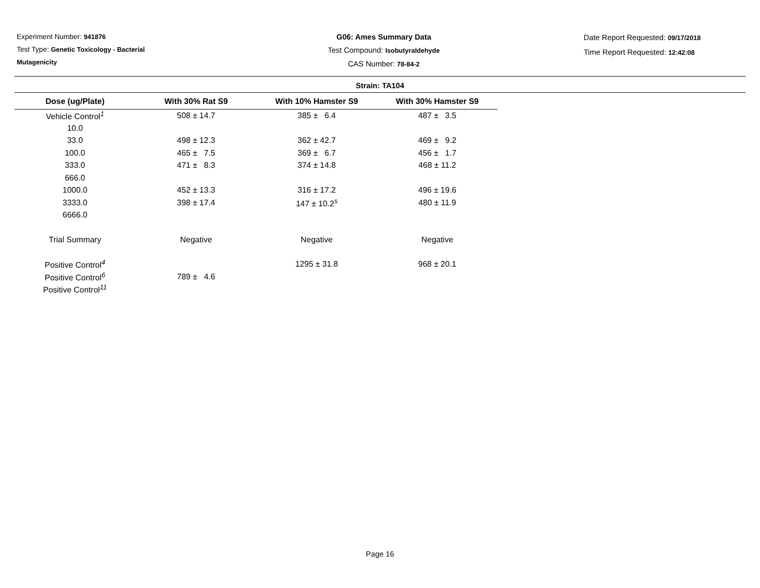Experiment Number: 941876
Test Type: Genetic Toxicology - Bacterial
Mutagenicity
G06: Ames Summary Data
Test Compound: Isobutyraldehyde
CAS Number: 78-84-2
Date Report Requested: 09/17/2018
Time Report Requested: 12:42:08
Strain: TA104
| Dose (ug/Plate) | With 30% Rat S9 | With 10% Hamster S9 | With 30% Hamster S9 |
| --- | --- | --- | --- |
| Vehicle Control<sup>1</sup> | 508 ± 14.7 | 385 ± 6.4 | 487 ± 3.5 |
| 10.0 | | | |
| 33.0 | 498 ± 12.3 | 362 ± 42.7 | 469 ± 9.2 |
| 100.0 | 465 ± 7.5 | 369 ± 6.7 | 456 ± 1.7 |
| 333.0 | 471 ± 8.3 | 374 ± 14.8 | 468 ± 11.2 |
| 666.0 | | | |
| 1000.0 | 452 ± 13.3 | 316 ± 17.2 | 496 ± 19.6 |
| 3333.0 | 398 ± 17.4 | 147 ± 10.2<sup>s</sup> | 480 ± 11.9 |
| 6666.0 | | | |
| Trial Summary | Negative | Negative | Negative |
| Positive Control<sup>4</sup> | | 1295 ± 31.8 | 968 ± 20.1 |
| Positive Control<sup>6</sup> | 789 ± 4.6 | | |
| Positive Control<sup>11</sup> | | | |
Page 16